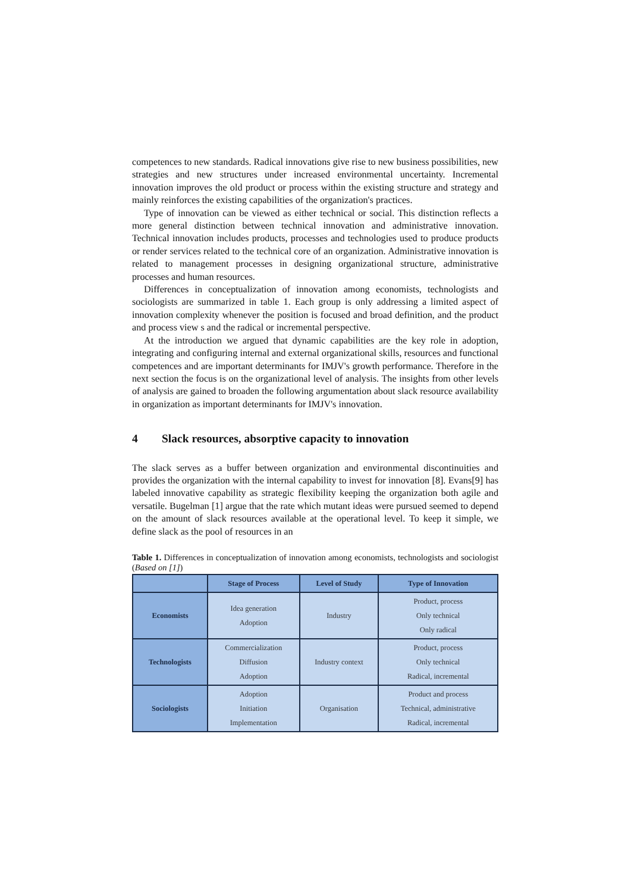competences to new standards. Radical innovations give rise to new business possibilities, new strategies and new structures under increased environmental uncertainty. Incremental innovation improves the old product or process within the existing structure and strategy and mainly reinforces the existing capabilities of the organization's practices.
Type of innovation can be viewed as either technical or social. This distinction reflects a more general distinction between technical innovation and administrative innovation. Technical innovation includes products, processes and technologies used to produce products or render services related to the technical core of an organization. Administrative innovation is related to management processes in designing organizational structure, administrative processes and human resources.
Differences in conceptualization of innovation among economists, technologists and sociologists are summarized in table 1. Each group is only addressing a limited aspect of innovation complexity whenever the position is focused and broad definition, and the product and process view s and the radical or incremental perspective.
At the introduction we argued that dynamic capabilities are the key role in adoption, integrating and configuring internal and external organizational skills, resources and functional competences and are important determinants for IMJV's growth performance. Therefore in the next section the focus is on the organizational level of analysis. The insights from other levels of analysis are gained to broaden the following argumentation about slack resource availability in organization as important determinants for IMJV's innovation.
4 Slack resources, absorptive capacity to innovation
The slack serves as a buffer between organization and environmental discontinuities and provides the organization with the internal capability to invest for innovation [8]. Evans[9] has labeled innovative capability as strategic flexibility keeping the organization both agile and versatile. Bugelman [1] argue that the rate which mutant ideas were pursued seemed to depend on the amount of slack resources available at the operational level. To keep it simple, we define slack as the pool of resources in an
Table 1. Differences in conceptualization of innovation among economists, technologists and sociologist (Based on [1])
| | Stage of Process | Level of Study | Type of Innovation |
| --- | --- | --- | --- |
| Economists | Idea generation Adoption | Industry | Product, process Only technical Only radical |
| Technologists | Commercialization Diffusion Adoption | Industry context | Product, process Only technical Radical, incremental |
| Sociologists | Adoption Initiation Implementation | Organisation | Product and process Technical, administrative Radical, incremental |